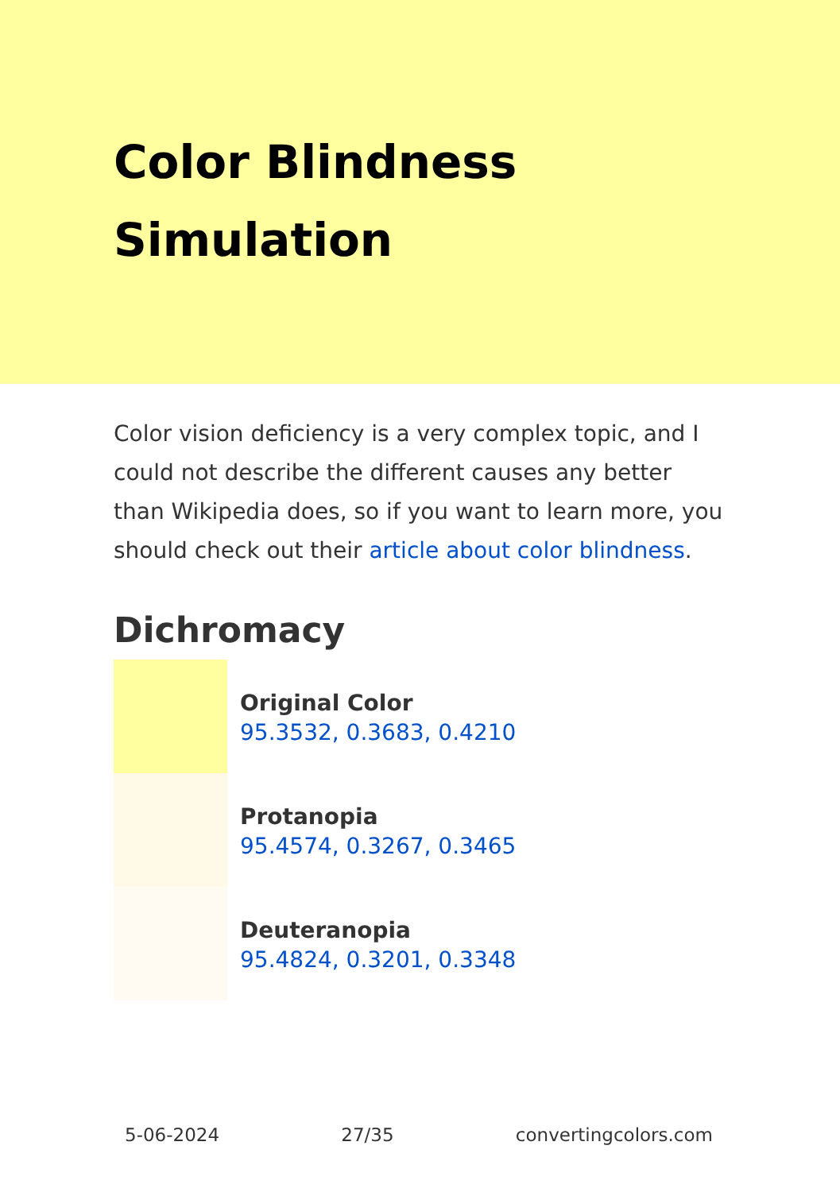Color Blindness Simulation
Color vision deficiency is a very complex topic, and I could not describe the different causes any better than Wikipedia does, so if you want to learn more, you should check out their article about color blindness.
Dichromacy
Original Color
95.3532, 0.3683, 0.4210
Protanopia
95.4574, 0.3267, 0.3465
Deuteranopia
95.4824, 0.3201, 0.3348
5-06-2024 27/35 convertingcolors.com